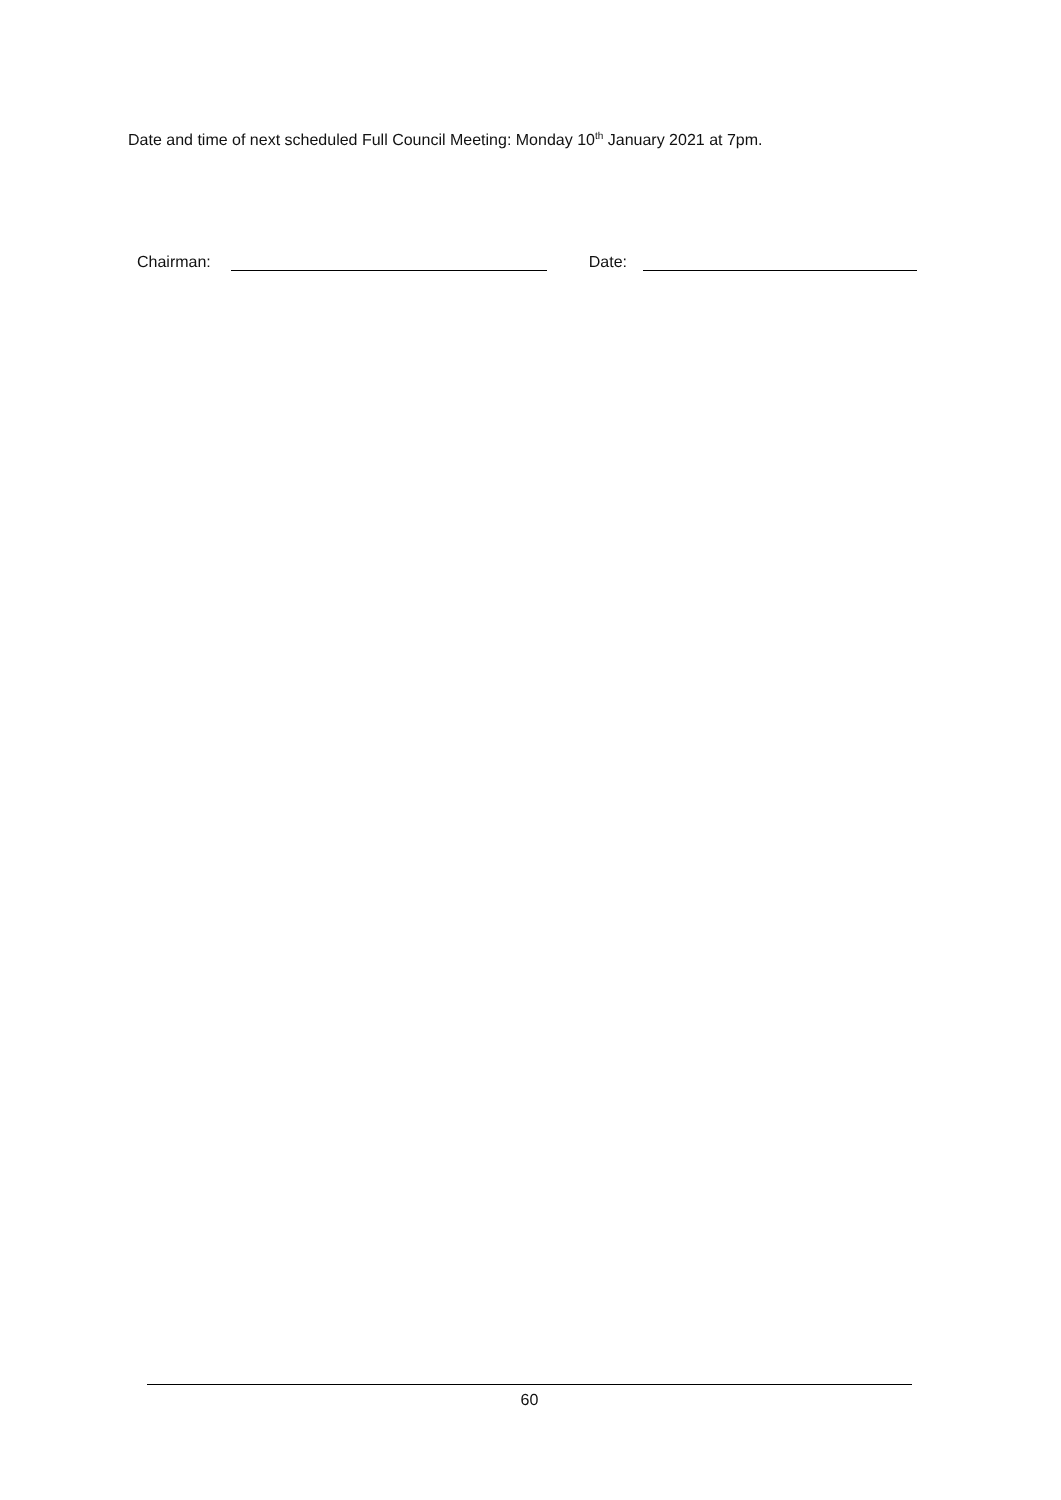Date and time of next scheduled Full Council Meeting: Monday 10<sup>th</sup> January 2021 at 7pm.
Chairman: Date:
60